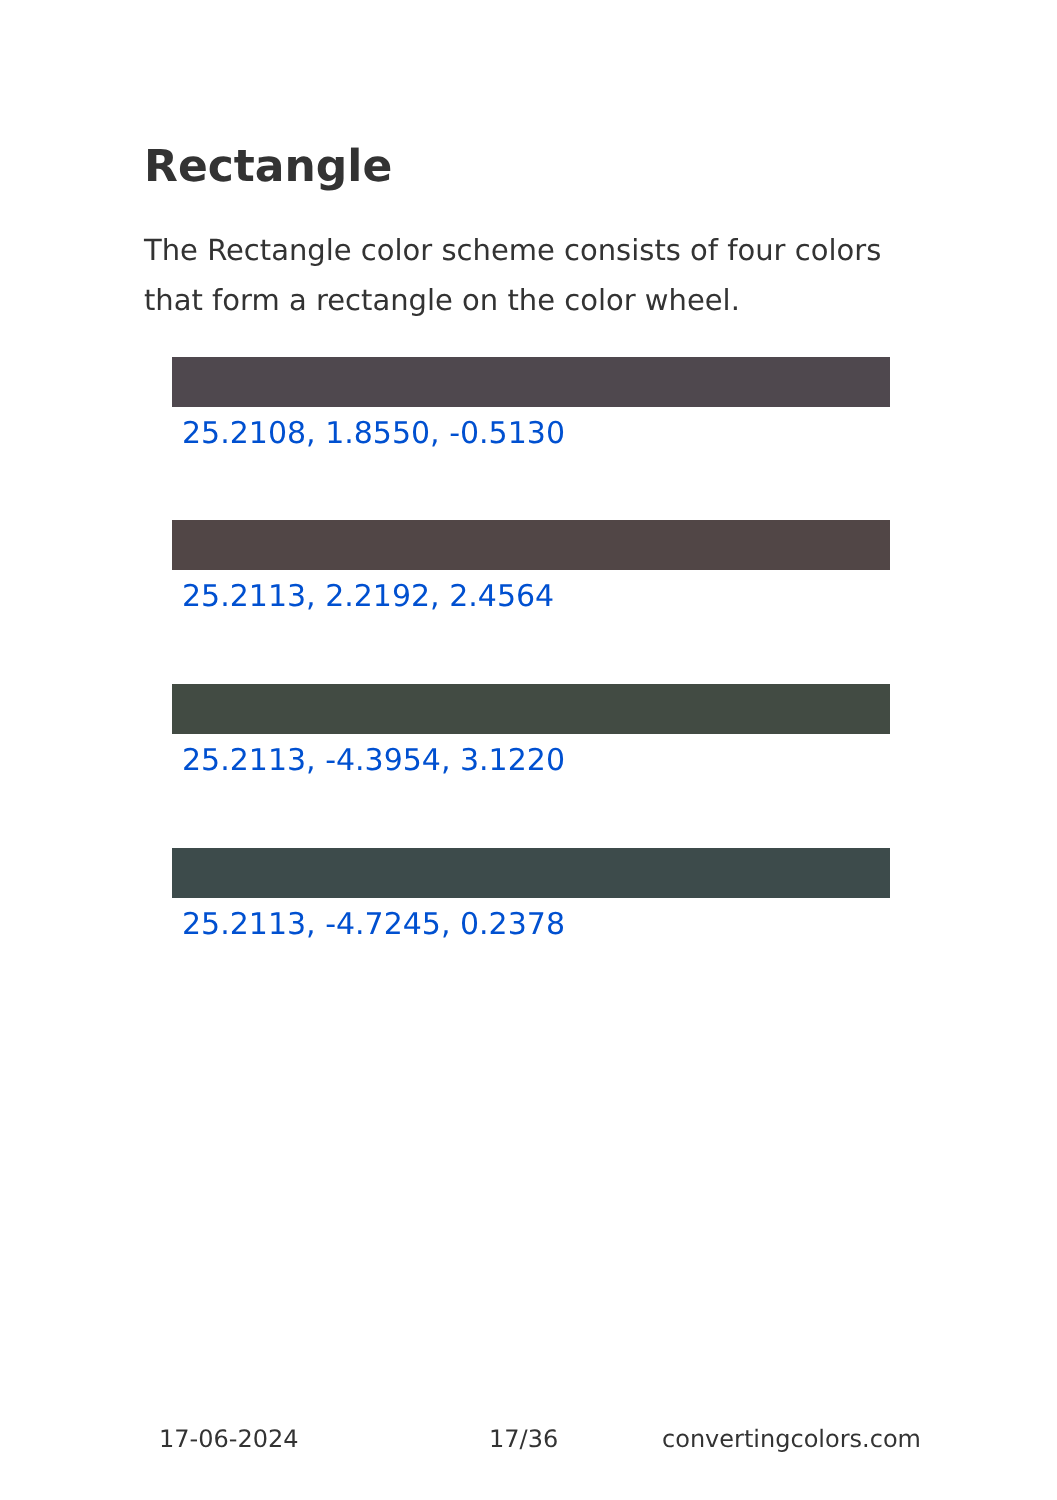Rectangle
The Rectangle color scheme consists of four colors that form a rectangle on the color wheel.
25.2108, 1.8550, -0.5130
25.2113, 2.2192, 2.4564
25.2113, -4.3954, 3.1220
25.2113, -4.7245, 0.2378
17-06-2024 17/36 convertingcolors.com